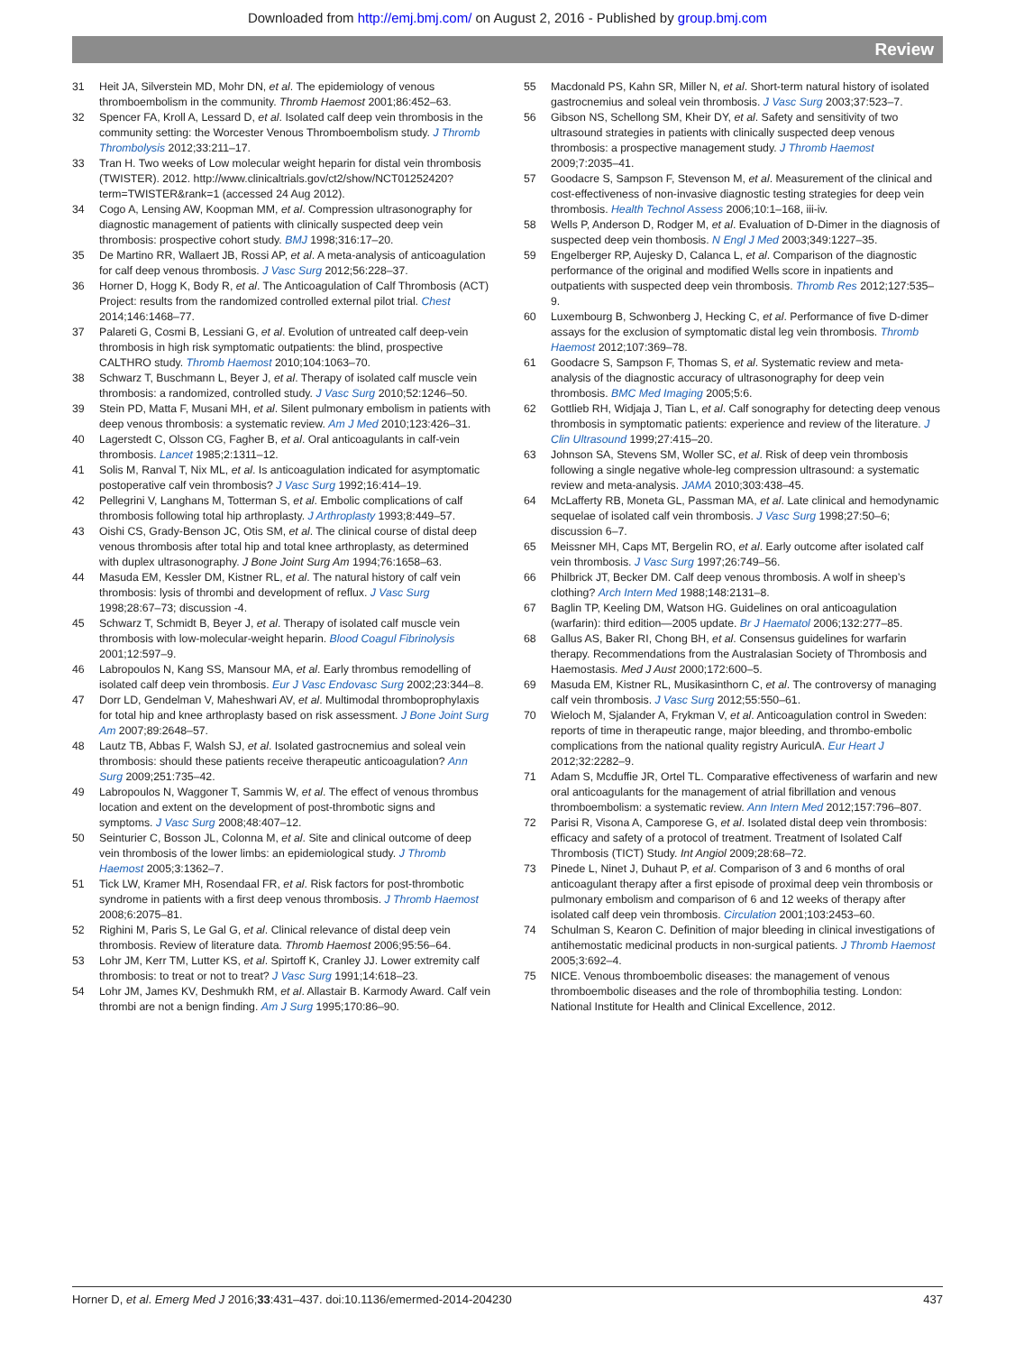Downloaded from http://emj.bmj.com/ on August 2, 2016 - Published by group.bmj.com
Review
31 Heit JA, Silverstein MD, Mohr DN, et al. The epidemiology of venous thromboembolism in the community. Thromb Haemost 2001;86:452–63.
32 Spencer FA, Kroll A, Lessard D, et al. Isolated calf deep vein thrombosis in the community setting: the Worcester Venous Thromboembolism study. J Thromb Thrombolysis 2012;33:211–17.
33 Tran H. Two weeks of Low molecular weight heparin for distal vein thrombosis (TWISTER). 2012. http://www.clinicaltrials.gov/ct2/show/NCT01252420?term=TWISTER&rank=1 (accessed 24 Aug 2012).
34 Cogo A, Lensing AW, Koopman MM, et al. Compression ultrasonography for diagnostic management of patients with clinically suspected deep vein thrombosis: prospective cohort study. BMJ 1998;316:17–20.
35 De Martino RR, Wallaert JB, Rossi AP, et al. A meta-analysis of anticoagulation for calf deep venous thrombosis. J Vasc Surg 2012;56:228–37.
36 Horner D, Hogg K, Body R, et al. The Anticoagulation of Calf Thrombosis (ACT) Project: results from the randomized controlled external pilot trial. Chest 2014;146:1468–77.
37 Palareti G, Cosmi B, Lessiani G, et al. Evolution of untreated calf deep-vein thrombosis in high risk symptomatic outpatients: the blind, prospective CALTHRO study. Thromb Haemost 2010;104:1063–70.
38 Schwarz T, Buschmann L, Beyer J, et al. Therapy of isolated calf muscle vein thrombosis: a randomized, controlled study. J Vasc Surg 2010;52:1246–50.
39 Stein PD, Matta F, Musani MH, et al. Silent pulmonary embolism in patients with deep venous thrombosis: a systematic review. Am J Med 2010;123:426–31.
40 Lagerstedt C, Olsson CG, Fagher B, et al. Oral anticoagulants in calf-vein thrombosis. Lancet 1985;2:1311–12.
41 Solis M, Ranval T, Nix ML, et al. Is anticoagulation indicated for asymptomatic postoperative calf vein thrombosis? J Vasc Surg 1992;16:414–19.
42 Pellegrini V, Langhans M, Totterman S, et al. Embolic complications of calf thrombosis following total hip arthroplasty. J Arthroplasty 1993;8:449–57.
43 Oishi CS, Grady-Benson JC, Otis SM, et al. The clinical course of distal deep venous thrombosis after total hip and total knee arthroplasty, as determined with duplex ultrasonography. J Bone Joint Surg Am 1994;76:1658–63.
44 Masuda EM, Kessler DM, Kistner RL, et al. The natural history of calf vein thrombosis: lysis of thrombi and development of reflux. J Vasc Surg 1998;28:67–73; discussion -4.
45 Schwarz T, Schmidt B, Beyer J, et al. Therapy of isolated calf muscle vein thrombosis with low-molecular-weight heparin. Blood Coagul Fibrinolysis 2001;12:597–9.
46 Labropoulos N, Kang SS, Mansour MA, et al. Early thrombus remodelling of isolated calf deep vein thrombosis. Eur J Vasc Endovasc Surg 2002;23:344–8.
47 Dorr LD, Gendelman V, Maheshwari AV, et al. Multimodal thromboprophylaxis for total hip and knee arthroplasty based on risk assessment. J Bone Joint Surg Am 2007;89:2648–57.
48 Lautz TB, Abbas F, Walsh SJ, et al. Isolated gastrocnemius and soleal vein thrombosis: should these patients receive therapeutic anticoagulation? Ann Surg 2009;251:735–42.
49 Labropoulos N, Waggoner T, Sammis W, et al. The effect of venous thrombus location and extent on the development of post-thrombotic signs and symptoms. J Vasc Surg 2008;48:407–12.
50 Seinturier C, Bosson JL, Colonna M, et al. Site and clinical outcome of deep vein thrombosis of the lower limbs: an epidemiological study. J Thromb Haemost 2005;3:1362–7.
51 Tick LW, Kramer MH, Rosendaal FR, et al. Risk factors for post-thrombotic syndrome in patients with a first deep venous thrombosis. J Thromb Haemost 2008;6:2075–81.
52 Righini M, Paris S, Le Gal G, et al. Clinical relevance of distal deep vein thrombosis. Review of literature data. Thromb Haemost 2006;95:56–64.
53 Lohr JM, Kerr TM, Lutter KS, et al. Spirtoff K, Cranley JJ. Lower extremity calf thrombosis: to treat or not to treat? J Vasc Surg 1991;14:618–23.
54 Lohr JM, James KV, Deshmukh RM, et al. Allastair B. Karmody Award. Calf vein thrombi are not a benign finding. Am J Surg 1995;170:86–90.
55 Macdonald PS, Kahn SR, Miller N, et al. Short-term natural history of isolated gastrocnemius and soleal vein thrombosis. J Vasc Surg 2003;37:523–7.
56 Gibson NS, Schellong SM, Kheir DY, et al. Safety and sensitivity of two ultrasound strategies in patients with clinically suspected deep venous thrombosis: a prospective management study. J Thromb Haemost 2009;7:2035–41.
57 Goodacre S, Sampson F, Stevenson M, et al. Measurement of the clinical and cost-effectiveness of non-invasive diagnostic testing strategies for deep vein thrombosis. Health Technol Assess 2006;10:1–168, iii-iv.
58 Wells P, Anderson D, Rodger M, et al. Evaluation of D-Dimer in the diagnosis of suspected deep vein thombosis. N Engl J Med 2003;349:1227–35.
59 Engelberger RP, Aujesky D, Calanca L, et al. Comparison of the diagnostic performance of the original and modified Wells score in inpatients and outpatients with suspected deep vein thrombosis. Thromb Res 2012;127:535–9.
60 Luxembourg B, Schwonberg J, Hecking C, et al. Performance of five D-dimer assays for the exclusion of symptomatic distal leg vein thrombosis. Thromb Haemost 2012;107:369–78.
61 Goodacre S, Sampson F, Thomas S, et al. Systematic review and meta-analysis of the diagnostic accuracy of ultrasonography for deep vein thrombosis. BMC Med Imaging 2005;5:6.
62 Gottlieb RH, Widjaja J, Tian L, et al. Calf sonography for detecting deep venous thrombosis in symptomatic patients: experience and review of the literature. J Clin Ultrasound 1999;27:415–20.
63 Johnson SA, Stevens SM, Woller SC, et al. Risk of deep vein thrombosis following a single negative whole-leg compression ultrasound: a systematic review and meta-analysis. JAMA 2010;303:438–45.
64 McLafferty RB, Moneta GL, Passman MA, et al. Late clinical and hemodynamic sequelae of isolated calf vein thrombosis. J Vasc Surg 1998;27:50–6; discussion 6–7.
65 Meissner MH, Caps MT, Bergelin RO, et al. Early outcome after isolated calf vein thrombosis. J Vasc Surg 1997;26:749–56.
66 Philbrick JT, Becker DM. Calf deep venous thrombosis. A wolf in sheep’s clothing? Arch Intern Med 1988;148:2131–8.
67 Baglin TP, Keeling DM, Watson HG. Guidelines on oral anticoagulation (warfarin): third edition—2005 update. Br J Haematol 2006;132:277–85.
68 Gallus AS, Baker RI, Chong BH, et al. Consensus guidelines for warfarin therapy. Recommendations from the Australasian Society of Thrombosis and Haemostasis. Med J Aust 2000;172:600–5.
69 Masuda EM, Kistner RL, Musikasinthorn C, et al. The controversy of managing calf vein thrombosis. J Vasc Surg 2012;55:550–61.
70 Wieloch M, Sjalander A, Frykman V, et al. Anticoagulation control in Sweden: reports of time in therapeutic range, major bleeding, and thrombo-embolic complications from the national quality registry AuriculA. Eur Heart J 2012;32:2282–9.
71 Adam S, Mcduffie JR, Ortel TL. Comparative effectiveness of warfarin and new oral anticoagulants for the management of atrial fibrillation and venous thromboembolism: a systematic review. Ann Intern Med 2012;157:796–807.
72 Parisi R, Visona A, Camporese G, et al. Isolated distal deep vein thrombosis: efficacy and safety of a protocol of treatment. Treatment of Isolated Calf Thrombosis (TICT) Study. Int Angiol 2009;28:68–72.
73 Pinede L, Ninet J, Duhaut P, et al. Comparison of 3 and 6 months of oral anticoagulant therapy after a first episode of proximal deep vein thrombosis or pulmonary embolism and comparison of 6 and 12 weeks of therapy after isolated calf deep vein thrombosis. Circulation 2001;103:2453–60.
74 Schulman S, Kearon C. Definition of major bleeding in clinical investigations of antihemostatic medicinal products in non-surgical patients. J Thromb Haemost 2005;3:692–4.
75 NICE. Venous thromboembolic diseases: the management of venous thromboembolic diseases and the role of thrombophilia testing. London: National Institute for Health and Clinical Excellence, 2012.
Horner D, et al. Emerg Med J 2016;33:431–437. doi:10.1136/emermed-2014-204230 437